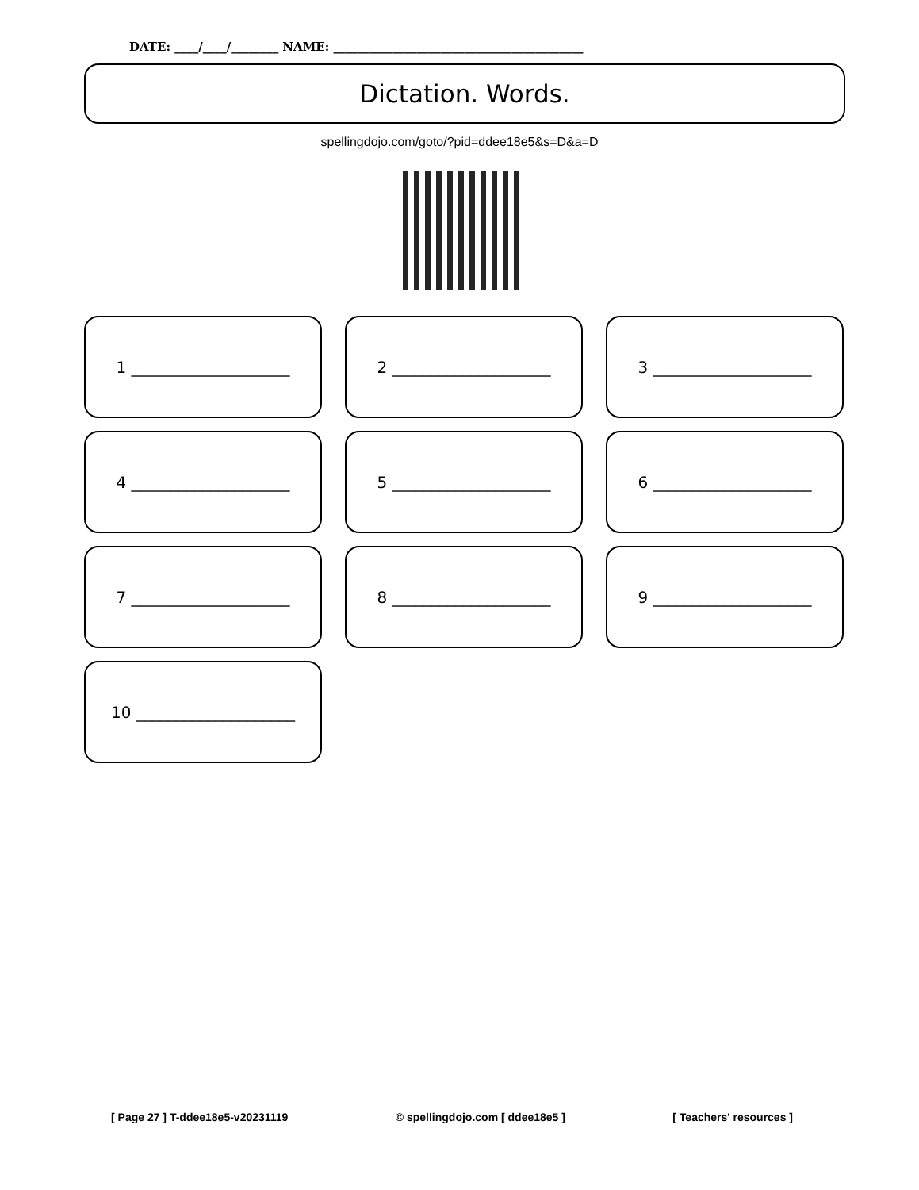DATE: ____/____/________ NAME: __________________________________________
Dictation. Words.
spellingdojo.com/goto/?pid=ddee18e5&s=D&a=D
1 ____________________
2 ____________________
3 ____________________
4 ____________________
5 ____________________
6 ____________________
7 ____________________
8 ____________________
9 ____________________
10 ____________________
[ Page 27 ] T-ddee18e5-v20231119 © spellingdojo.com [ ddee18e5 ] [ Teachers' resources ]